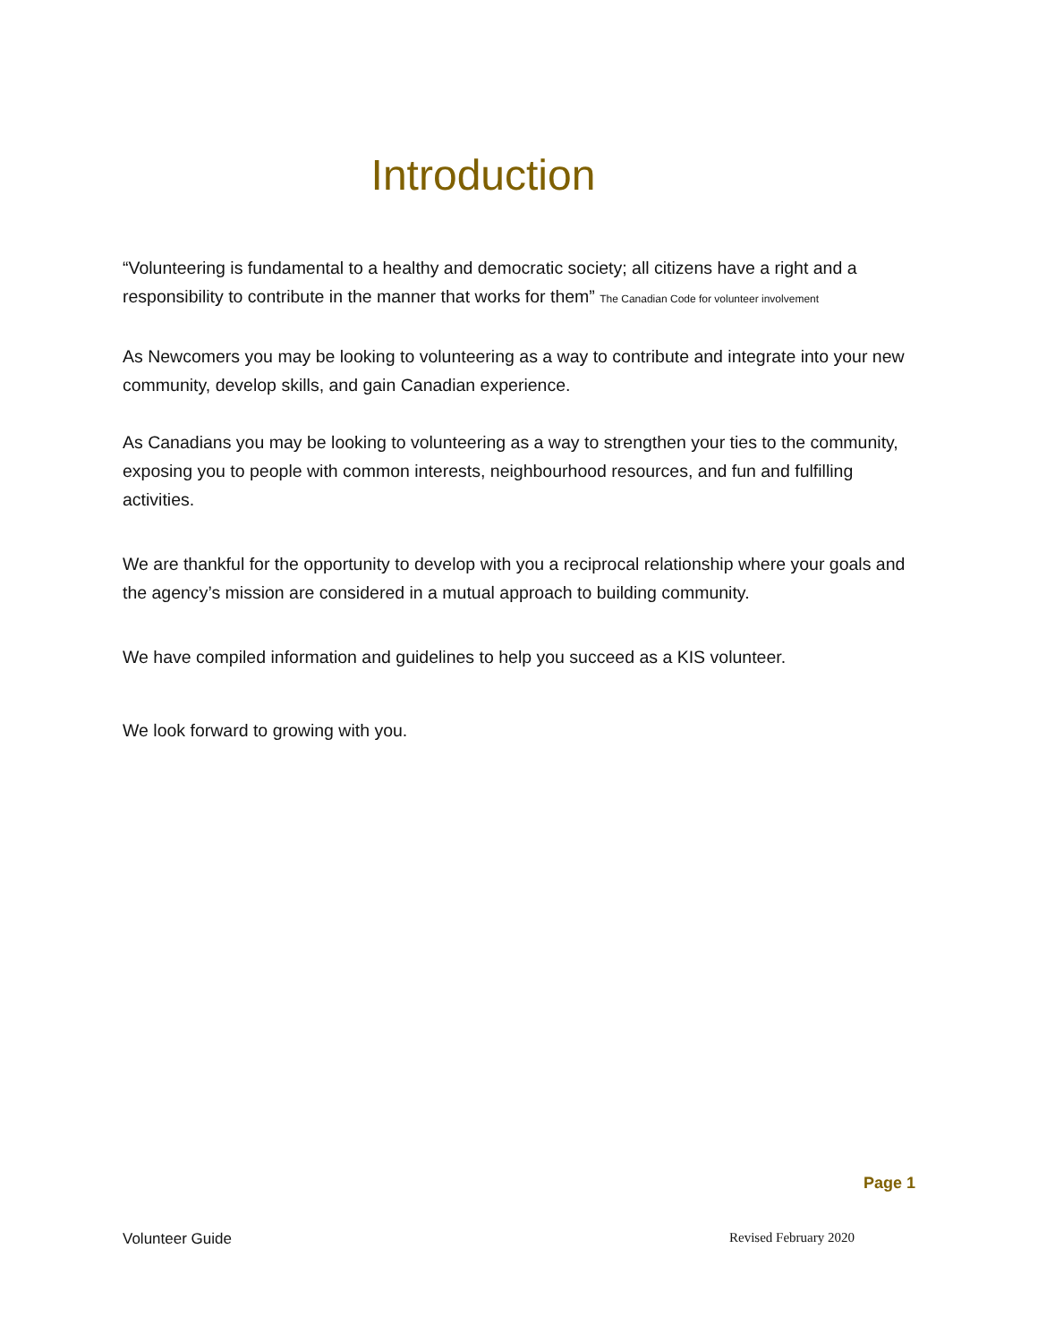Introduction
“Volunteering is fundamental to a healthy and democratic society; all citizens have a right and a responsibility to contribute in the manner that works for them” The Canadian Code for volunteer involvement
As Newcomers you may be looking to volunteering as a way to contribute and integrate into your new community, develop skills, and gain Canadian experience.
As Canadians you may be looking to volunteering as a way to strengthen your ties to the community, exposing you to people with common interests, neighbourhood resources, and fun and fulfilling activities.
We are thankful for the opportunity to develop with you a reciprocal relationship where your goals and the agency’s mission are considered in a mutual approach to building community.
We have compiled information and guidelines to help you succeed as a KIS volunteer.
We look forward to growing with you.
Page 1
Volunteer Guide Revised February 2020